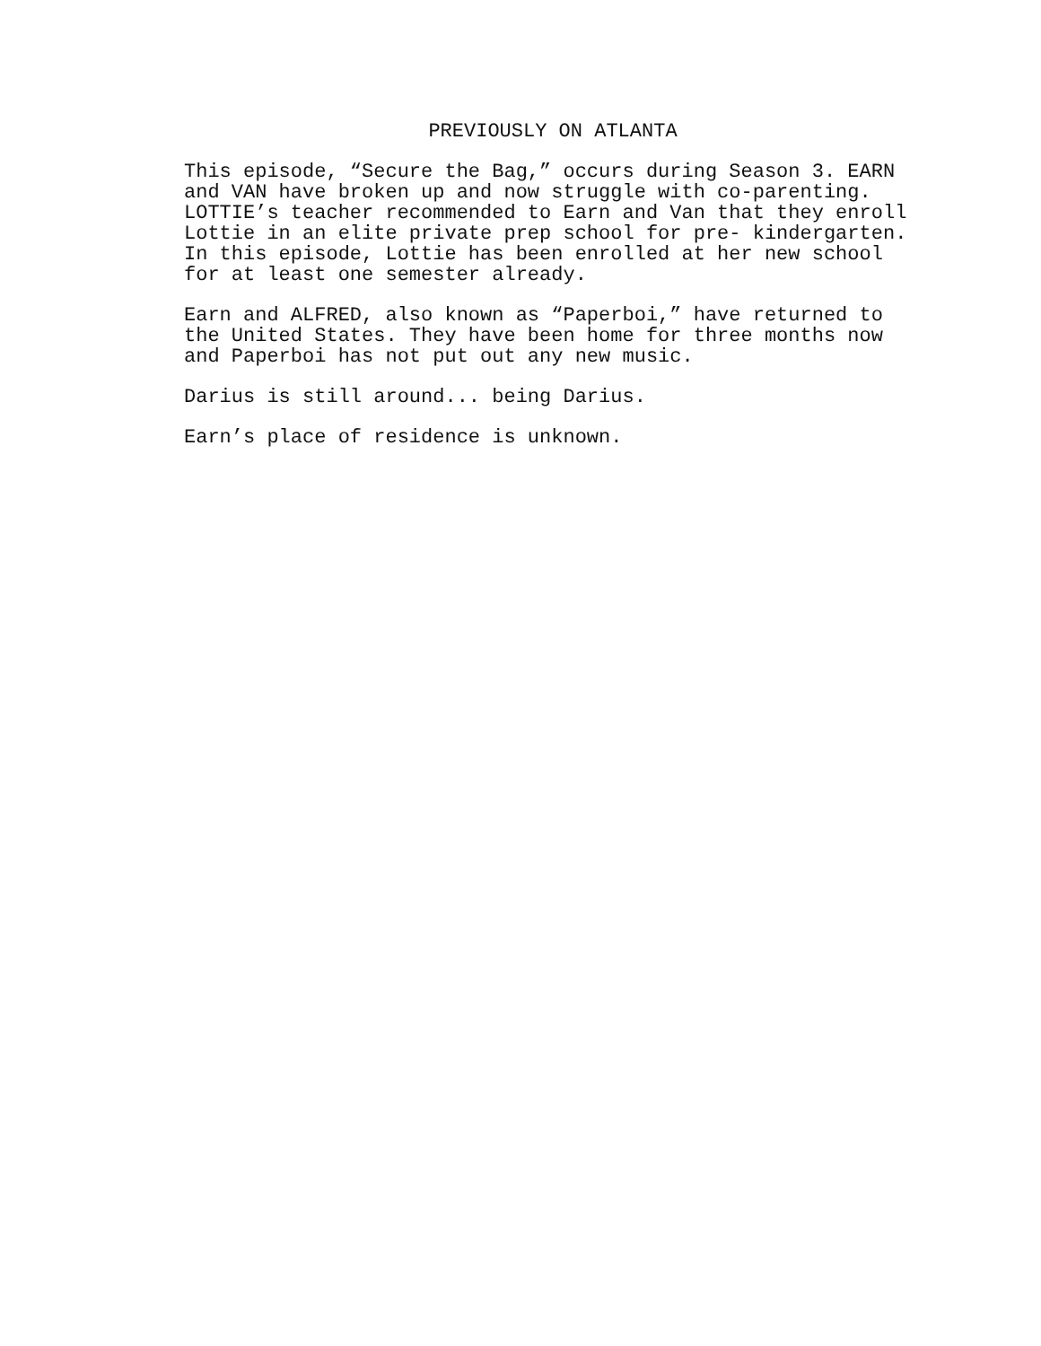PREVIOUSLY ON ATLANTA
This episode, “Secure the Bag,” occurs during Season 3. EARN and VAN have broken up and now struggle with co-parenting. LOTTIE’s teacher recommended to Earn and Van that they enroll Lottie in an elite private prep school for pre- kindergarten. In this episode, Lottie has been enrolled at her new school for at least one semester already.
Earn and ALFRED, also known as “Paperboi,” have returned to the United States. They have been home for three months now and Paperboi has not put out any new music.
Darius is still around... being Darius.
Earn’s place of residence is unknown.